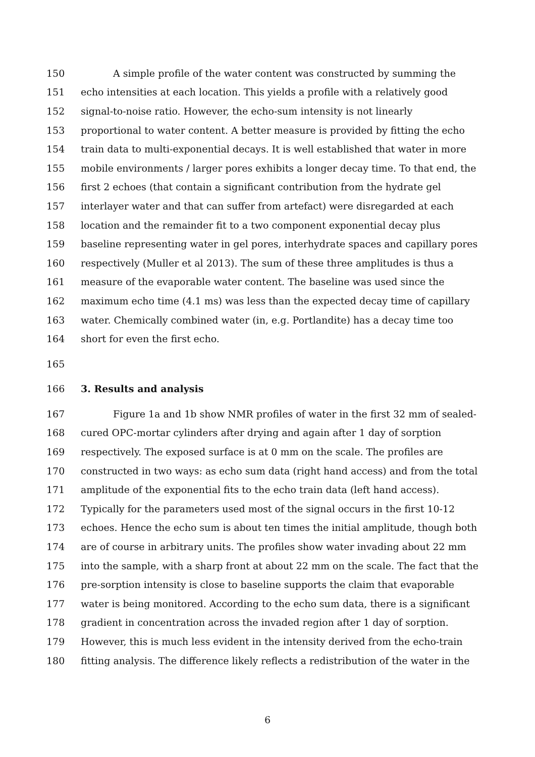150 A simple profile of the water content was constructed by summing the
151 echo intensities at each location. This yields a profile with a relatively good
152 signal-to-noise ratio. However, the echo-sum intensity is not linearly
153 proportional to water content. A better measure is provided by fitting the echo
154 train data to multi-exponential decays. It is well established that water in more
155 mobile environments / larger pores exhibits a longer decay time. To that end, the
156 first 2 echoes (that contain a significant contribution from the hydrate gel
157 interlayer water and that can suffer from artefact) were disregarded at each
158 location and the remainder fit to a two component exponential decay plus
159 baseline representing water in gel pores, interhydrate spaces and capillary pores
160 respectively (Muller et al 2013). The sum of these three amplitudes is thus a
161 measure of the evaporable water content. The baseline was used since the
162 maximum echo time (4.1 ms) was less than the expected decay time of capillary
163 water. Chemically combined water (in, e.g. Portlandite) has a decay time too
164 short for even the first echo.
165
166 3. Results and analysis
167 Figure 1a and 1b show NMR profiles of water in the first 32 mm of sealed-
168 cured OPC-mortar cylinders after drying and again after 1 day of sorption
169 respectively. The exposed surface is at 0 mm on the scale. The profiles are
170 constructed in two ways: as echo sum data (right hand access) and from the total
171 amplitude of the exponential fits to the echo train data (left hand access).
172 Typically for the parameters used most of the signal occurs in the first 10-12
173 echoes. Hence the echo sum is about ten times the initial amplitude, though both
174 are of course in arbitrary units. The profiles show water invading about 22 mm
175 into the sample, with a sharp front at about 22 mm on the scale. The fact that the
176 pre-sorption intensity is close to baseline supports the claim that evaporable
177 water is being monitored. According to the echo sum data, there is a significant
178 gradient in concentration across the invaded region after 1 day of sorption.
179 However, this is much less evident in the intensity derived from the echo-train
180 fitting analysis. The difference likely reflects a redistribution of the water in the
6